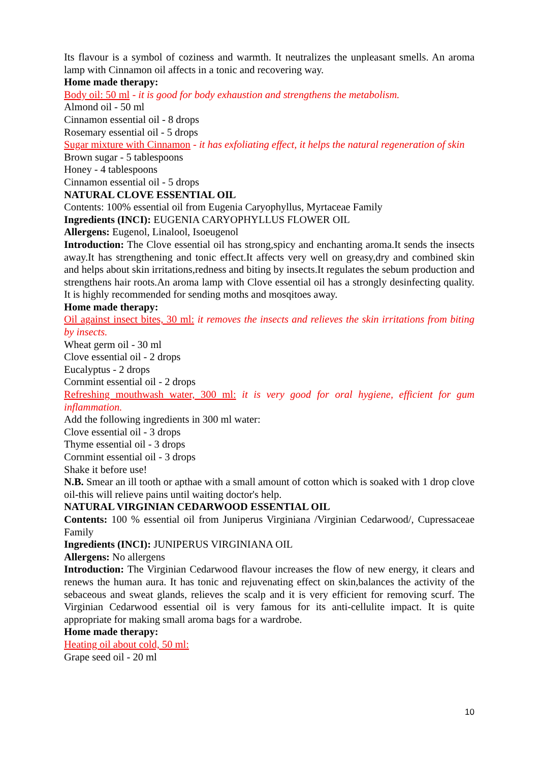Its flavour is a symbol of coziness and warmth. It neutralizes the unpleasant smells. An aroma lamp with Cinnamon oil affects in a tonic and recovering way.
Home made therapy:
Body oil: 50 ml - it is good for body exhaustion and strengthens the metabolism.
Almond oil - 50 ml
Cinnamon essential oil - 8 drops
Rosemary essential oil - 5 drops
Sugar mixture with Cinnamon - it has exfoliating effect, it helps the natural regeneration of skin
Brown sugar - 5 tablespoons
Honey - 4 tablespoons
Cinnamon essential oil - 5 drops
NATURAL CLOVE ESSENTIAL OIL
Contents: 100% essential oil from Eugenia Caryophyllus, Myrtaceae Family
Ingredients (INCI): EUGENIA CARYOPHYLLUS FLOWER OIL
Allergens: Eugenol, Linalool, Isoeugenol
Introduction: The Clove essential oil has strong,spicy and enchanting aroma.It sends the insects away.It has strengthening and tonic effect.It affects very well on greasy,dry and combined skin and helps about skin irritations,redness and biting by insects.It regulates the sebum production and strengthens hair roots.An aroma lamp with Clove essential oil has a strongly desinfecting quality. It is highly recommended for sending moths and mosqitoes away.
Home made therapy:
Oil against insect bites, 30 ml: it removes the insects and relieves the skin irritations from biting by insects.
Wheat germ oil - 30 ml
Clove essential oil - 2 drops
Eucalyptus - 2 drops
Cornmint essential oil - 2 drops
Refreshing mouthwash water, 300 ml: it is very good for oral hygiene, efficient for gum inflammation.
Add the following ingredients in 300 ml water:
Clove essential oil - 3 drops
Thyme essential oil - 3 drops
Cornmint essential oil - 3 drops
Shake it before use!
N.B. Smear an ill tooth or apthae with a small amount of cotton which is soaked with 1 drop clove oil-this will relieve pains until waiting doctor's help.
NATURAL VIRGINIAN CEDARWOOD ESSENTIAL OIL
Contents: 100 % essential oil from Juniperus Virginiana /Virginian Cedarwood/, Cupressaceae Family
Ingredients (INCI): JUNIPERUS VIRGINIANA OIL
Allergens: No allergens
Introduction: The Virginian Cedarwood flavour increases the flow of new energy, it clears and renews the human aura. It has tonic and rejuvenating effect on skin,balances the activity of the sebaceous and sweat glands, relieves the scalp and it is very efficient for removing scurf. The Virginian Cedarwood essential oil is very famous for its anti-cellulite impact. It is quite appropriate for making small aroma bags for a wardrobe.
Home made therapy:
Heating oil about cold, 50 ml:
Grape seed oil - 20 ml
10